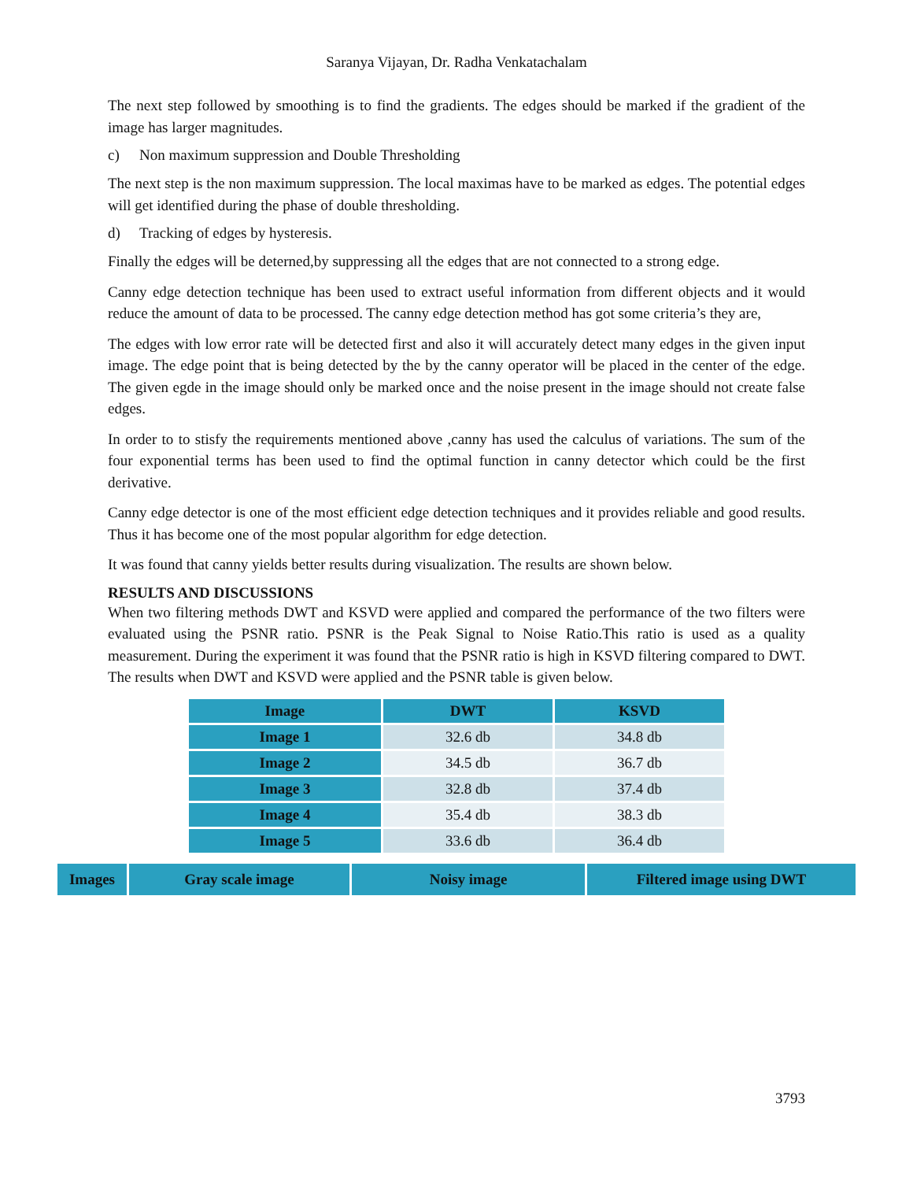Saranya Vijayan, Dr. Radha Venkatachalam
The next step followed by smoothing is to find the gradients. The edges should be marked if the gradient of the image has larger magnitudes.
c) Non maximum suppression and Double Thresholding
The next step is the non maximum suppression. The local maximas have to be marked as edges. The potential edges will get identified during the phase of double thresholding.
d) Tracking of edges by hysteresis.
Finally the edges will be deterned,by suppressing all the edges that are not connected to a strong edge.
Canny edge detection technique has been used to extract useful information from different objects and it would reduce the amount of data to be processed. The canny edge detection method has got some criteria’s they are,
The edges with low error rate will be detected first and also it will accurately detect many edges in the given input image. The edge point that is being detected by the by the canny operator will be placed in the center of the edge. The given egde in the image should only be marked once and the noise present in the image should not create false edges.
In order to to stisfy the requirements mentioned above ,canny has used the calculus of variations. The sum of the four exponential terms has been used to find the optimal function in canny detector which could be the first derivative.
Canny edge detector is one of the most efficient edge detection techniques and it provides reliable and good results. Thus it has become one of the most popular algorithm for edge detection.
It was found that canny yields better results during visualization. The results are shown below.
RESULTS AND DISCUSSIONS
When two filtering methods DWT and KSVD were applied and compared the performance of the two filters were evaluated using the PSNR ratio. PSNR is the Peak Signal to Noise Ratio.This ratio is used as a quality measurement. During the experiment it was found that the PSNR ratio is high in KSVD filtering compared to DWT. The results when DWT and KSVD were applied and the PSNR table is given below.
| Image | DWT | KSVD |
| --- | --- | --- |
| Image 1 | 32.6 db | 34.8 db |
| Image 2 | 34.5 db | 36.7 db |
| Image 3 | 32.8 db | 37.4 db |
| Image 4 | 35.4 db | 38.3 db |
| Image 5 | 33.6 db | 36.4 db |
| Images | Gray scale image | Noisy image | Filtered image using DWT |
| --- | --- | --- | --- |
3793